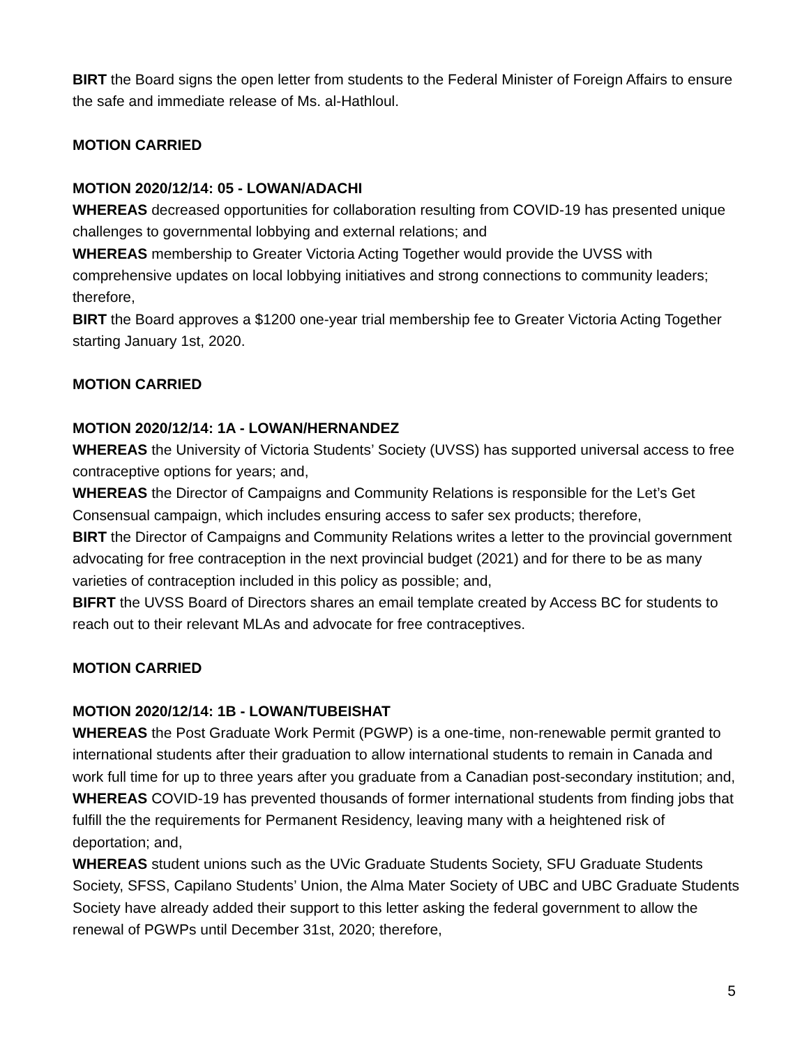BIRT the Board signs the open letter from students to the Federal Minister of Foreign Affairs to ensure the safe and immediate release of Ms. al-Hathloul.
MOTION CARRIED
MOTION 2020/12/14: 05 - LOWAN/ADACHI
WHEREAS decreased opportunities for collaboration resulting from COVID-19 has presented unique challenges to governmental lobbying and external relations; and
WHEREAS membership to Greater Victoria Acting Together would provide the UVSS with comprehensive updates on local lobbying initiatives and strong connections to community leaders; therefore,
BIRT the Board approves a $1200 one-year trial membership fee to Greater Victoria Acting Together starting January 1st, 2020.
MOTION CARRIED
MOTION 2020/12/14: 1A - LOWAN/HERNANDEZ
WHEREAS the University of Victoria Students’ Society (UVSS) has supported universal access to free contraceptive options for years; and,
WHEREAS the Director of Campaigns and Community Relations is responsible for the Let’s Get Consensual campaign, which includes ensuring access to safer sex products; therefore,
BIRT the Director of Campaigns and Community Relations writes a letter to the provincial government advocating for free contraception in the next provincial budget (2021) and for there to be as many varieties of contraception included in this policy as possible; and,
BIFRT the UVSS Board of Directors shares an email template created by Access BC for students to reach out to their relevant MLAs and advocate for free contraceptives.
MOTION CARRIED
MOTION 2020/12/14: 1B - LOWAN/TUBEISHAT
WHEREAS the Post Graduate Work Permit (PGWP) is a one-time, non-renewable permit granted to international students after their graduation to allow international students to remain in Canada and work full time for up to three years after you graduate from a Canadian post-secondary institution; and,
WHEREAS COVID-19 has prevented thousands of former international students from finding jobs that fulfill the the requirements for Permanent Residency, leaving many with a heightened risk of deportation; and,
WHEREAS student unions such as the UVic Graduate Students Society, SFU Graduate Students Society, SFSS, Capilano Students’ Union, the Alma Mater Society of UBC and UBC Graduate Students Society have already added their support to this letter asking the federal government to allow the renewal of PGWPs until December 31st, 2020; therefore,
5